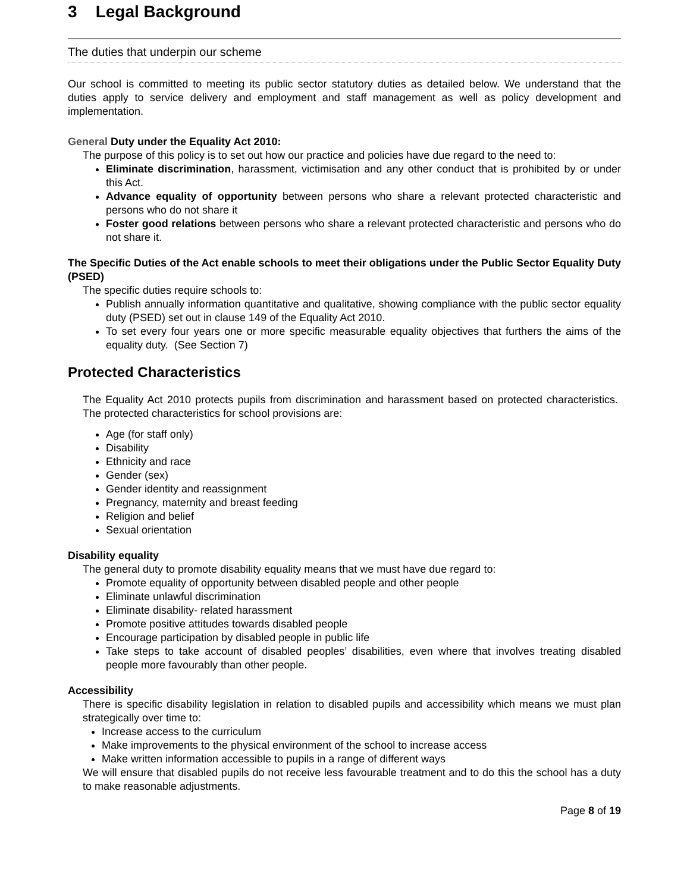3 Legal Background
The duties that underpin our scheme
Our school is committed to meeting its public sector statutory duties as detailed below. We understand that the duties apply to service delivery and employment and staff management as well as policy development and implementation.
General Duty under the Equality Act 2010:
The purpose of this policy is to set out how our practice and policies have due regard to the need to:
Eliminate discrimination, harassment, victimisation and any other conduct that is prohibited by or under this Act.
Advance equality of opportunity between persons who share a relevant protected characteristic and persons who do not share it
Foster good relations between persons who share a relevant protected characteristic and persons who do not share it.
The Specific Duties of the Act enable schools to meet their obligations under the Public Sector Equality Duty (PSED)
The specific duties require schools to:
Publish annually information quantitative and qualitative, showing compliance with the public sector equality duty (PSED) set out in clause 149 of the Equality Act 2010.
To set every four years one or more specific measurable equality objectives that furthers the aims of the equality duty. (See Section 7)
Protected Characteristics
The Equality Act 2010 protects pupils from discrimination and harassment based on protected characteristics. The protected characteristics for school provisions are:
Age (for staff only)
Disability
Ethnicity and race
Gender (sex)
Gender identity and reassignment
Pregnancy, maternity and breast feeding
Religion and belief
Sexual orientation
Disability equality
The general duty to promote disability equality means that we must have due regard to:
Promote equality of opportunity between disabled people and other people
Eliminate unlawful discrimination
Eliminate disability- related harassment
Promote positive attitudes towards disabled people
Encourage participation by disabled people in public life
Take steps to take account of disabled peoples’ disabilities, even where that involves treating disabled people more favourably than other people.
Accessibility
There is specific disability legislation in relation to disabled pupils and accessibility which means we must plan strategically over time to:
Increase access to the curriculum
Make improvements to the physical environment of the school to increase access
Make written information accessible to pupils in a range of different ways
We will ensure that disabled pupils do not receive less favourable treatment and to do this the school has a duty to make reasonable adjustments.
Page 8 of 19